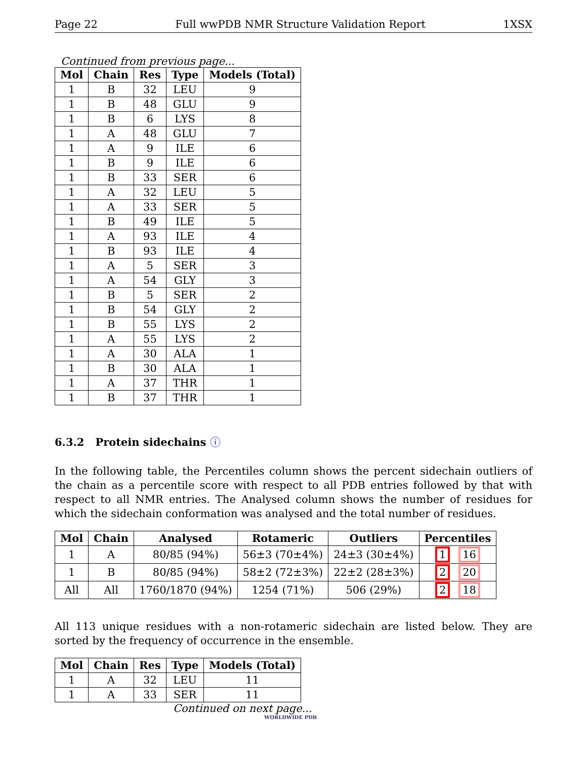Page 22 Full wwPDB NMR Structure Validation Report 1XSX
Continued from previous page...
| Mol | Chain | Res | Type | Models (Total) |
| --- | --- | --- | --- | --- |
| 1 | B | 32 | LEU | 9 |
| 1 | B | 48 | GLU | 9 |
| 1 | B | 6 | LYS | 8 |
| 1 | A | 48 | GLU | 7 |
| 1 | A | 9 | ILE | 6 |
| 1 | B | 9 | ILE | 6 |
| 1 | B | 33 | SER | 6 |
| 1 | A | 32 | LEU | 5 |
| 1 | A | 33 | SER | 5 |
| 1 | B | 49 | ILE | 5 |
| 1 | A | 93 | ILE | 4 |
| 1 | B | 93 | ILE | 4 |
| 1 | A | 5 | SER | 3 |
| 1 | A | 54 | GLY | 3 |
| 1 | B | 5 | SER | 2 |
| 1 | B | 54 | GLY | 2 |
| 1 | B | 55 | LYS | 2 |
| 1 | A | 55 | LYS | 2 |
| 1 | A | 30 | ALA | 1 |
| 1 | B | 30 | ALA | 1 |
| 1 | A | 37 | THR | 1 |
| 1 | B | 37 | THR | 1 |
6.3.2 Protein sidechains ⓘ
In the following table, the Percentiles column shows the percent sidechain outliers of the chain as a percentile score with respect to all PDB entries followed by that with respect to all NMR entries. The Analysed column shows the number of residues for which the sidechain conformation was analysed and the total number of residues.
| Mol | Chain | Analysed | Rotameric | Outliers | Percentiles |
| --- | --- | --- | --- | --- | --- |
| 1 | A | 80/85 (94%) | 56±3 (70±4%) | 24±3 (30±4%) | 1 16 |
| 1 | B | 80/85 (94%) | 58±2 (72±3%) | 22±2 (28±3%) | 2 20 |
| All | All | 1760/1870 (94%) | 1254 (71%) | 506 (29%) | 2 18 |
All 113 unique residues with a non-rotameric sidechain are listed below. They are sorted by the frequency of occurrence in the ensemble.
| Mol | Chain | Res | Type | Models (Total) |
| --- | --- | --- | --- | --- |
| 1 | A | 32 | LEU | 11 |
| 1 | A | 33 | SER | 11 |
Continued on next page...
WORLDWIDE PDB